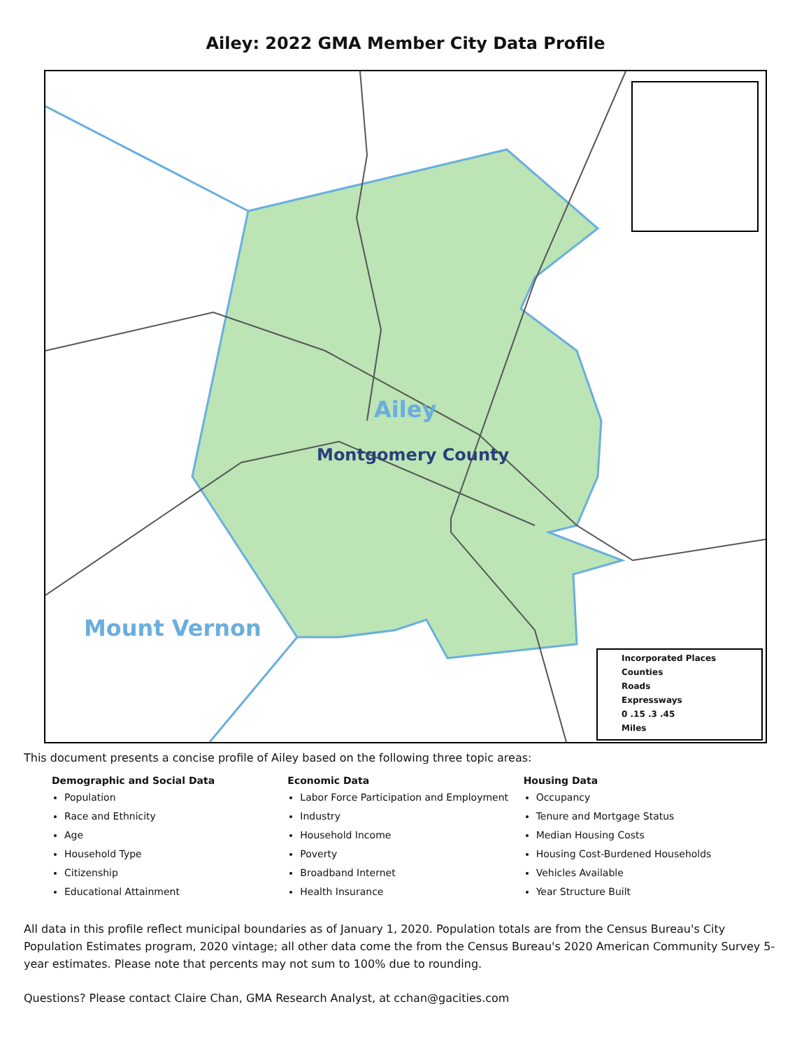Ailey: 2022 GMA Member City Data Profile
Ailey
Montgomery County
Mount Vernon
Incorporated Places
Counties
Roads
Expressways
0 .15 .3 .45
Miles
This document presents a concise profile of Ailey based on the following three topic areas:
Demographic and Social Data
Population
Race and Ethnicity
Age
Household Type
Citizenship
Educational Attainment
Economic Data
Labor Force Participation and Employment
Industry
Household Income
Poverty
Broadband Internet
Health Insurance
Housing Data
Occupancy
Tenure and Mortgage Status
Median Housing Costs
Housing Cost-Burdened Households
Vehicles Available
Year Structure Built
All data in this profile reflect municipal boundaries as of January 1, 2020. Population totals are from the Census Bureau's City Population Estimates program, 2020 vintage; all other data come the from the Census Bureau's 2020 American Community Survey 5-year estimates. Please note that percents may not sum to 100% due to rounding.
Questions? Please contact Claire Chan, GMA Research Analyst, at cchan@gacities.com